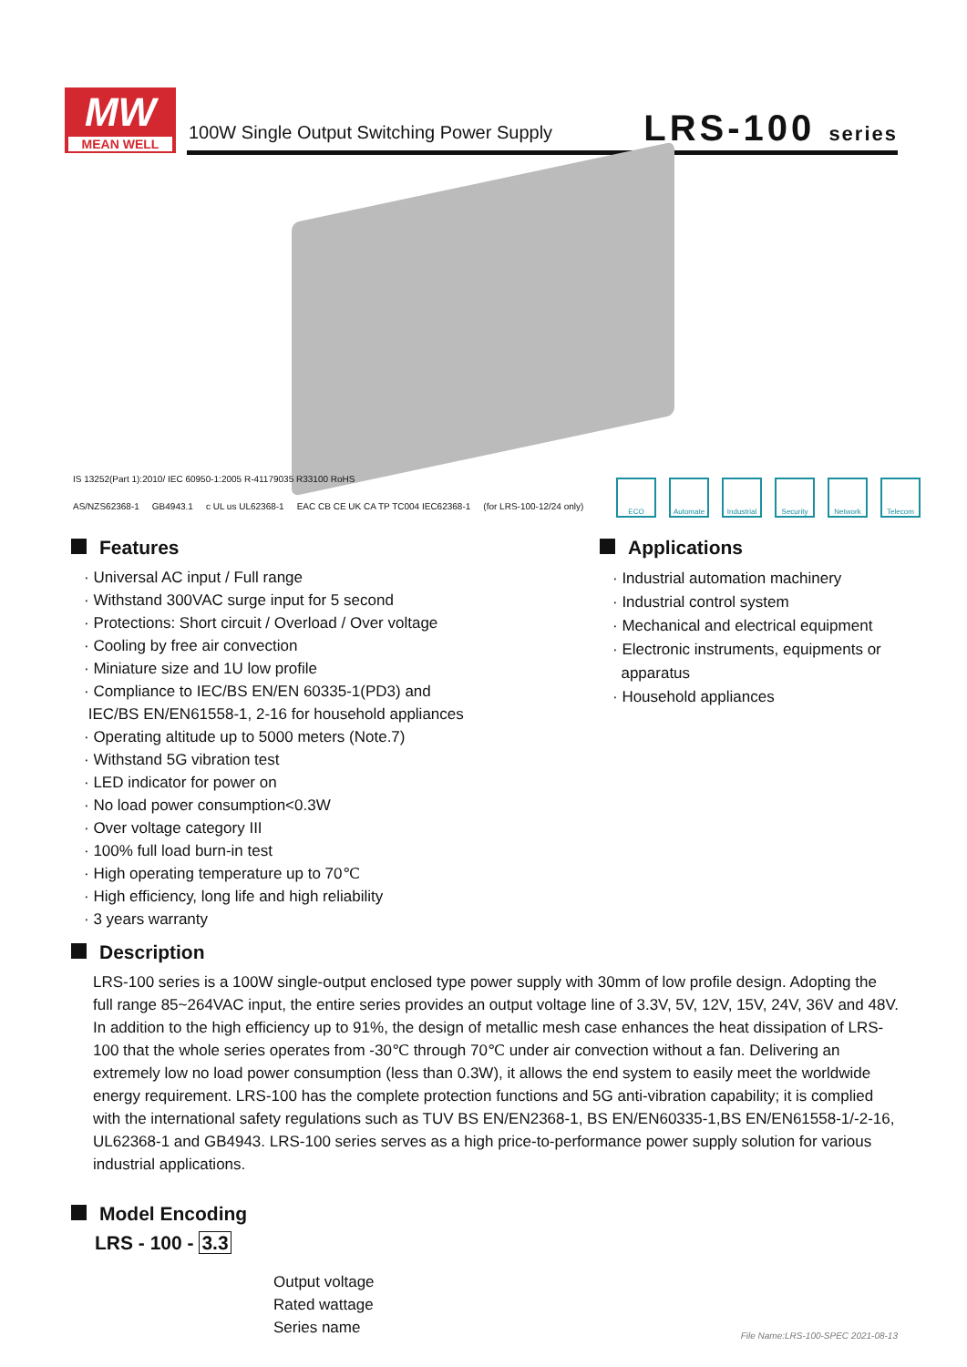MW
MEAN WELL
100W Single Output Switching Power Supply
LRS-100 series
IS 13252(Part 1):2010/ IEC 60950-1:2005 R-41179035 R33100 RoHS
AS/NZS62368-1 GB4943.1 c UL us UL62368-1 EAC CB CE UK CA TP TC004 IEC62368-1 (for LRS-100-12/24 only)
ECO Automate Industrial
Security Network Telecom
Features
· Universal AC input / Full range
· Withstand 300VAC surge input for 5 second
· Protections: Short circuit / Overload / Over voltage
· Cooling by free air convection
· Miniature size and 1U low profile
· Compliance to IEC/BS EN/EN 60335-1(PD3) and
IEC/BS EN/EN61558-1, 2-16 for household appliances
· Operating altitude up to 5000 meters (Note.7)
· Withstand 5G vibration test
· LED indicator for power on
· No load power consumption<0.3W
· Over voltage category III
· 100% full load burn-in test
· High operating temperature up to 70℃
· High efficiency, long life and high reliability
· 3 years warranty
Applications
· Industrial automation machinery
· Industrial control system
· Mechanical and electrical equipment
· Electronic instruments, equipments or
apparatus
· Household appliances
Description
LRS-100 series is a 100W single-output enclosed type power supply with 30mm of low profile design. Adopting the full range 85~264VAC input, the entire series provides an output voltage line of 3.3V, 5V, 12V, 15V, 24V, 36V and 48V.
In addition to the high efficiency up to 91%, the design of metallic mesh case enhances the heat dissipation of LRS-100 that the whole series operates from -30℃ through 70℃ under air convection without a fan. Delivering an extremely low no load power consumption (less than 0.3W), it allows the end system to easily meet the worldwide energy requirement. LRS-100 has the complete protection functions and 5G anti-vibration capability; it is complied with the international safety regulations such as TUV BS EN/EN2368-1, BS EN/EN60335-1,BS EN/EN61558-1/-2-16, UL62368-1 and GB4943. LRS-100 series serves as a high price-to-performance power supply solution for various industrial applications.
Model Encoding
LRS - 100 - 3.3
Output voltage
Rated wattage
Series name
File Name:LRS-100-SPEC 2021-08-13